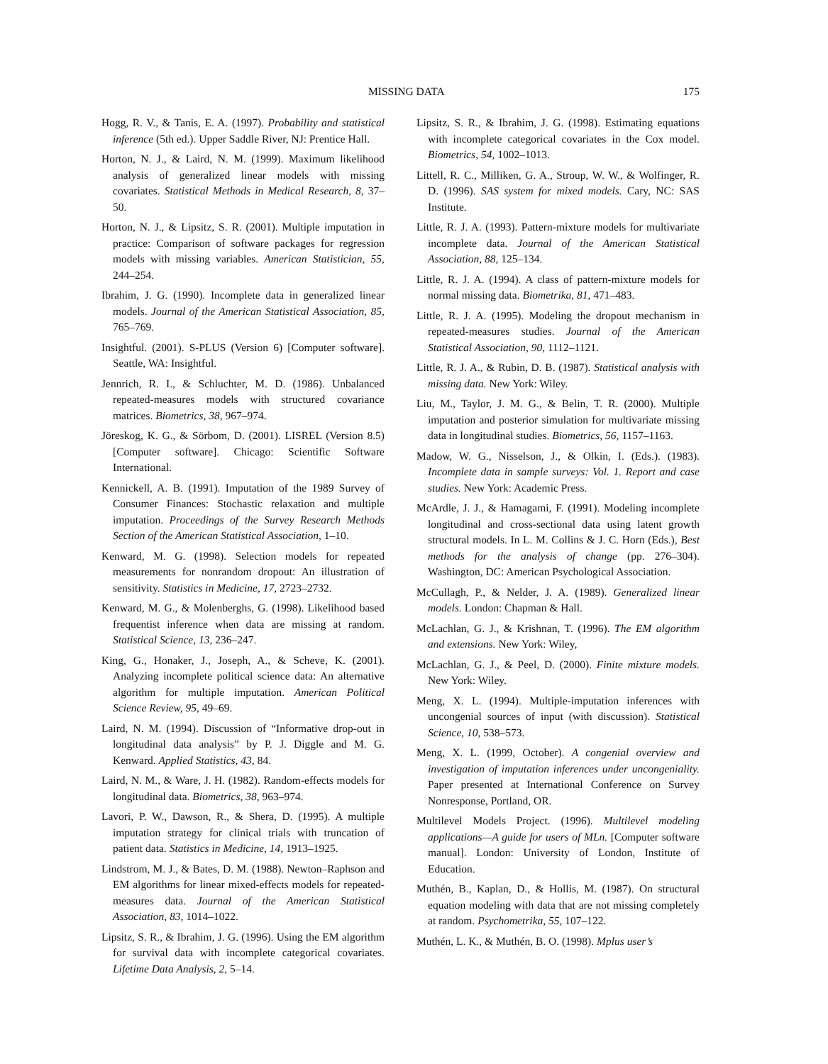MISSING DATA 175
Hogg, R. V., & Tanis, E. A. (1997). Probability and statistical inference (5th ed.). Upper Saddle River, NJ: Prentice Hall.
Horton, N. J., & Laird, N. M. (1999). Maximum likelihood analysis of generalized linear models with missing covariates. Statistical Methods in Medical Research, 8, 37–50.
Horton, N. J., & Lipsitz, S. R. (2001). Multiple imputation in practice: Comparison of software packages for regression models with missing variables. American Statistician, 55, 244–254.
Ibrahim, J. G. (1990). Incomplete data in generalized linear models. Journal of the American Statistical Association, 85, 765–769.
Insightful. (2001). S-PLUS (Version 6) [Computer software]. Seattle, WA: Insightful.
Jennrich, R. I., & Schluchter, M. D. (1986). Unbalanced repeated-measures models with structured covariance matrices. Biometrics, 38, 967–974.
Jöreskog, K. G., & Sörbom, D. (2001). LISREL (Version 8.5) [Computer software]. Chicago: Scientific Software International.
Kennickell, A. B. (1991). Imputation of the 1989 Survey of Consumer Finances: Stochastic relaxation and multiple imputation. Proceedings of the Survey Research Methods Section of the American Statistical Association, 1–10.
Kenward, M. G. (1998). Selection models for repeated measurements for nonrandom dropout: An illustration of sensitivity. Statistics in Medicine, 17, 2723–2732.
Kenward, M. G., & Molenberghs, G. (1998). Likelihood based frequentist inference when data are missing at random. Statistical Science, 13, 236–247.
King, G., Honaker, J., Joseph, A., & Scheve, K. (2001). Analyzing incomplete political science data: An alternative algorithm for multiple imputation. American Political Science Review, 95, 49–69.
Laird, N. M. (1994). Discussion of “Informative drop-out in longitudinal data analysis” by P. J. Diggle and M. G. Kenward. Applied Statistics, 43, 84.
Laird, N. M., & Ware, J. H. (1982). Random-effects models for longitudinal data. Biometrics, 38, 963–974.
Lavori, P. W., Dawson, R., & Shera, D. (1995). A multiple imputation strategy for clinical trials with truncation of patient data. Statistics in Medicine, 14, 1913–1925.
Lindstrom, M. J., & Bates, D. M. (1988). Newton–Raphson and EM algorithms for linear mixed-effects models for repeated-measures data. Journal of the American Statistical Association, 83, 1014–1022.
Lipsitz, S. R., & Ibrahim, J. G. (1996). Using the EM algorithm for survival data with incomplete categorical covariates. Lifetime Data Analysis, 2, 5–14.
Lipsitz, S. R., & Ibrahim, J. G. (1998). Estimating equations with incomplete categorical covariates in the Cox model. Biometrics, 54, 1002–1013.
Littell, R. C., Milliken, G. A., Stroup, W. W., & Wolfinger, R. D. (1996). SAS system for mixed models. Cary, NC: SAS Institute.
Little, R. J. A. (1993). Pattern-mixture models for multivariate incomplete data. Journal of the American Statistical Association, 88, 125–134.
Little, R. J. A. (1994). A class of pattern-mixture models for normal missing data. Biometrika, 81, 471–483.
Little, R. J. A. (1995). Modeling the dropout mechanism in repeated-measures studies. Journal of the American Statistical Association, 90, 1112–1121.
Little, R. J. A., & Rubin, D. B. (1987). Statistical analysis with missing data. New York: Wiley.
Liu, M., Taylor, J. M. G., & Belin, T. R. (2000). Multiple imputation and posterior simulation for multivariate missing data in longitudinal studies. Biometrics, 56, 1157–1163.
Madow, W. G., Nisselson, J., & Olkin, I. (Eds.). (1983). Incomplete data in sample surveys: Vol. 1. Report and case studies. New York: Academic Press.
McArdle, J. J., & Hamagami, F. (1991). Modeling incomplete longitudinal and cross-sectional data using latent growth structural models. In L. M. Collins & J. C. Horn (Eds.), Best methods for the analysis of change (pp. 276–304). Washington, DC: American Psychological Association.
McCullagh, P., & Nelder, J. A. (1989). Generalized linear models. London: Chapman & Hall.
McLachlan, G. J., & Krishnan, T. (1996). The EM algorithm and extensions. New York: Wiley,
McLachlan, G. J., & Peel, D. (2000). Finite mixture models. New York: Wiley.
Meng, X. L. (1994). Multiple-imputation inferences with uncongenial sources of input (with discussion). Statistical Science, 10, 538–573.
Meng, X. L. (1999, October). A congenial overview and investigation of imputation inferences under uncongeniality. Paper presented at International Conference on Survey Nonresponse, Portland, OR.
Multilevel Models Project. (1996). Multilevel modeling applications—A guide for users of MLn. [Computer software manual]. London: University of London, Institute of Education.
Muthén, B., Kaplan, D., & Hollis, M. (1987). On structural equation modeling with data that are not missing completely at random. Psychometrika, 55, 107–122.
Muthén, L. K., & Muthén, B. O. (1998). Mplus user’s